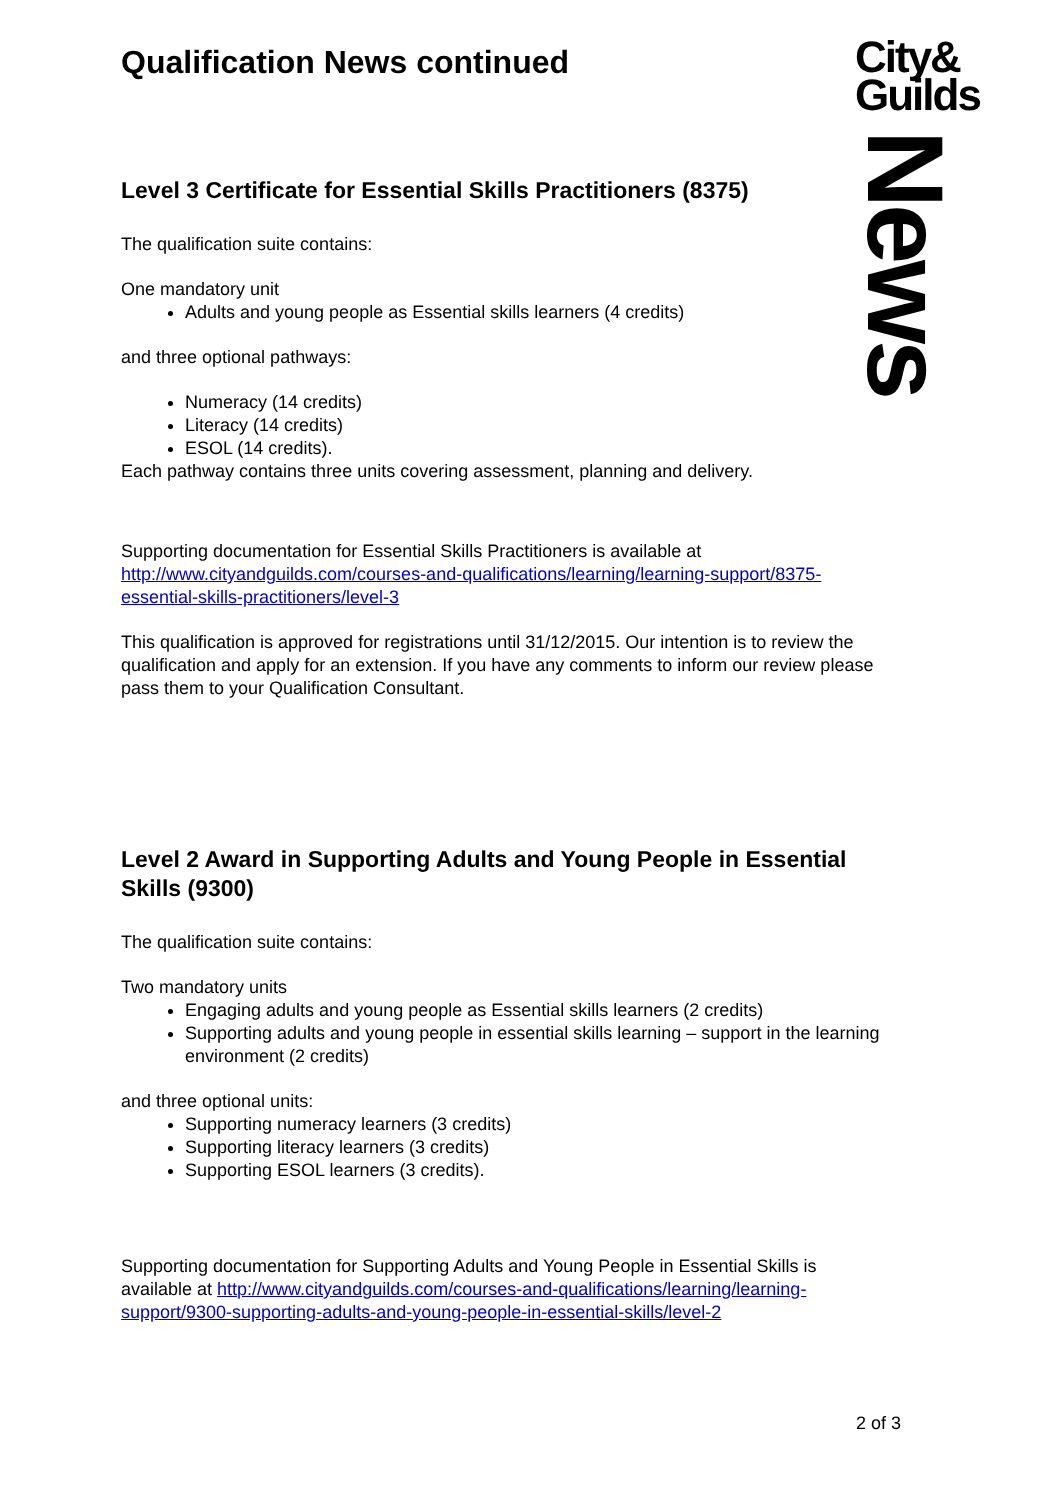City&
Guilds
News
Qualification News continued
Level 3 Certificate for Essential Skills Practitioners (8375)
The qualification suite contains:
One mandatory unit
Adults and young people as Essential skills learners (4 credits)
and three optional pathways:
Numeracy (14 credits)
Literacy (14 credits)
ESOL (14 credits).
Each pathway contains three units covering assessment, planning and delivery.
Supporting documentation for Essential Skills Practitioners is available at http://www.cityandguilds.com/courses-and-qualifications/learning/learning-support/8375-essential-skills-practitioners/level-3
This qualification is approved for registrations until 31/12/2015. Our intention is to review the qualification and apply for an extension. If you have any comments to inform our review please pass them to your Qualification Consultant.
Level 2 Award in Supporting Adults and Young People in Essential Skills (9300)
The qualification suite contains:
Two mandatory units
Engaging adults and young people as Essential skills learners (2 credits)
Supporting adults and young people in essential skills learning – support in the learning environment (2 credits)
and three optional units:
Supporting numeracy learners (3 credits)
Supporting literacy learners (3 credits)
Supporting ESOL learners (3 credits).
Supporting documentation for Supporting Adults and Young People in Essential Skills is available at http://www.cityandguilds.com/courses-and-qualifications/learning/learning-support/9300-supporting-adults-and-young-people-in-essential-skills/level-2
2 of 3